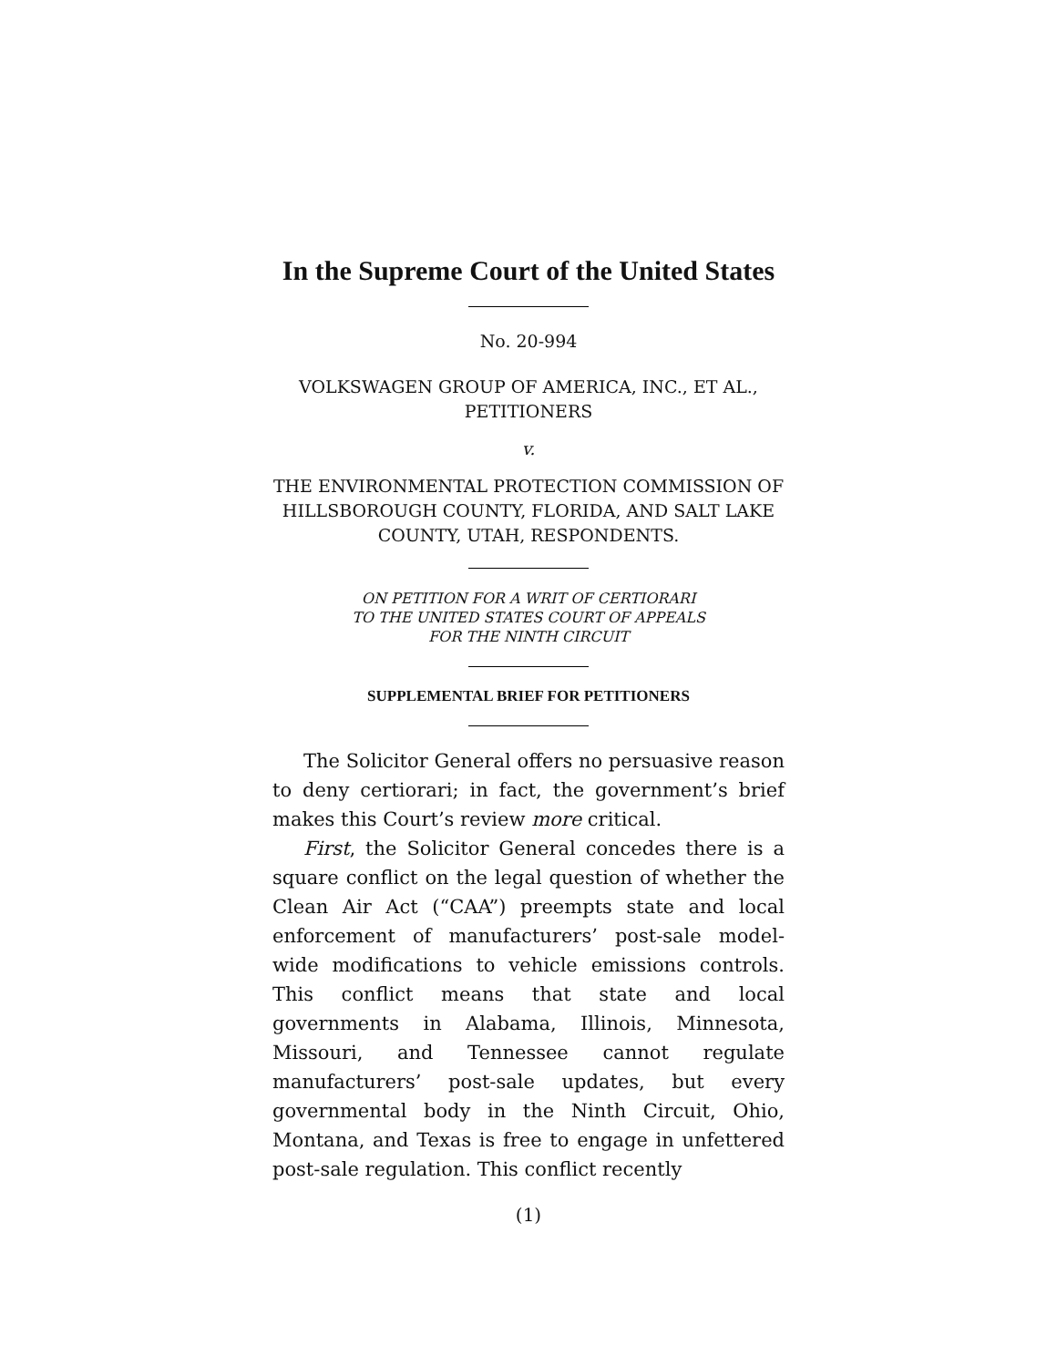In the Supreme Court of the United States
No. 20-994
VOLKSWAGEN GROUP OF AMERICA, INC., ET AL.,
PETITIONERS
v.
THE ENVIRONMENTAL PROTECTION COMMISSION OF HILLSBOROUGH COUNTY, FLORIDA, AND SALT LAKE COUNTY, UTAH, RESPONDENTS.
ON PETITION FOR A WRIT OF CERTIORARI
TO THE UNITED STATES COURT OF APPEALS
FOR THE NINTH CIRCUIT
SUPPLEMENTAL BRIEF FOR PETITIONERS
The Solicitor General offers no persuasive reason to deny certiorari; in fact, the government’s brief makes this Court’s review more critical.
First, the Solicitor General concedes there is a square conflict on the legal question of whether the Clean Air Act (“CAA”) preempts state and local enforcement of manufacturers’ post-sale model-wide modifications to vehicle emissions controls. This conflict means that state and local governments in Alabama, Illinois, Minnesota, Missouri, and Tennessee cannot regulate manufacturers’ post-sale updates, but every governmental body in the Ninth Circuit, Ohio, Montana, and Texas is free to engage in unfettered post-sale regulation. This conflict recently
(1)